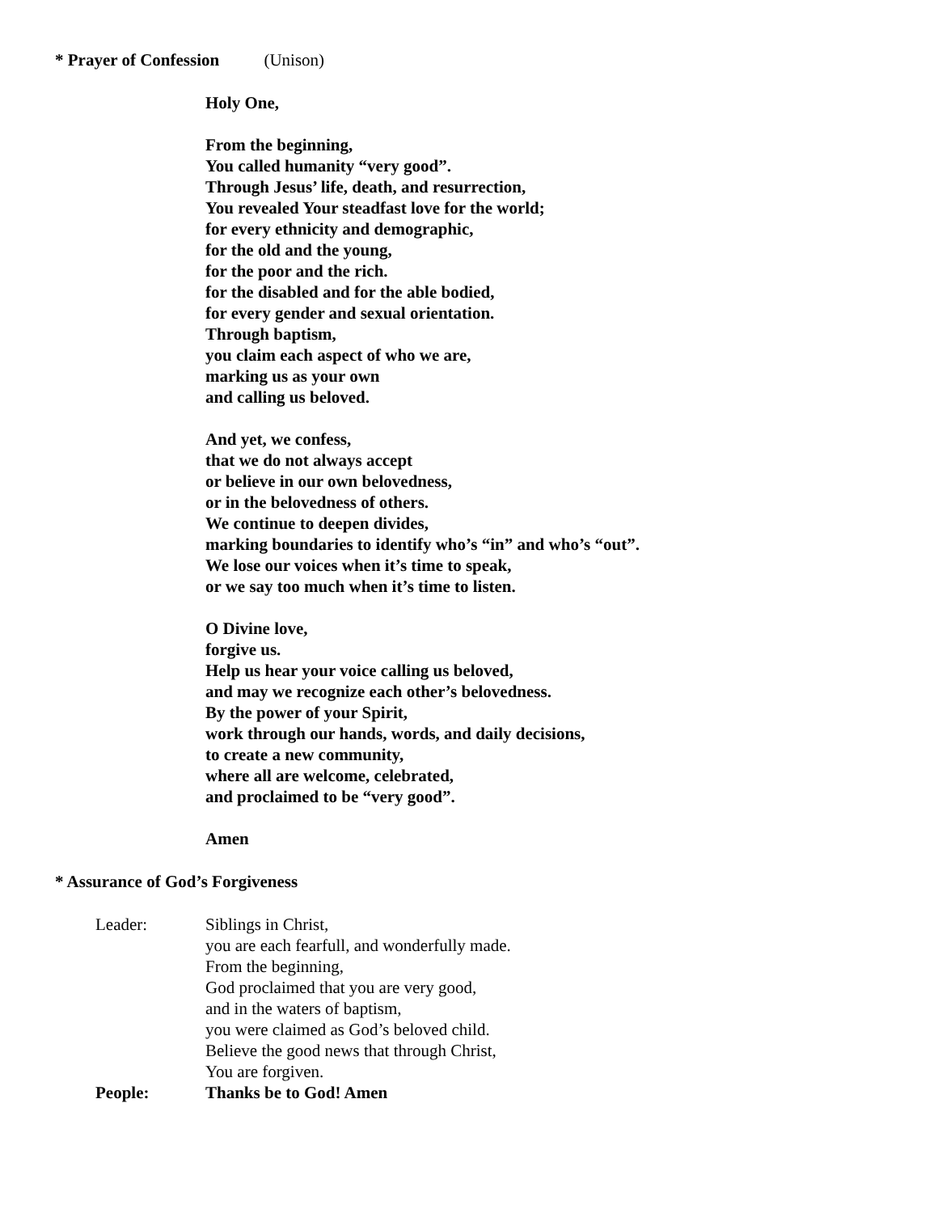* Prayer of Confession (Unison)
Holy One,
From the beginning,
You called humanity “very good”.
Through Jesus’ life, death, and resurrection,
You revealed Your steadfast love for the world;
for every ethnicity and demographic,
for the old and the young,
for the poor and the rich.
for the disabled and for the able bodied,
for every gender and sexual orientation.
Through baptism,
you claim each aspect of who we are,
marking us as your own
and calling us beloved.
And yet, we confess,
that we do not always accept
or believe in our own belovedness,
or in the belovedness of others.
We continue to deepen divides,
marking boundaries to identify who’s “in” and who’s “out”.
We lose our voices when it’s time to speak,
or we say too much when it’s time to listen.
O Divine love,
forgive us.
Help us hear your voice calling us beloved,
and may we recognize each other’s belovedness.
By the power of your Spirit,
work through our hands, words, and daily decisions,
to create a new community,
where all are welcome, celebrated,
and proclaimed to be “very good”.
Amen
* Assurance of God’s Forgiveness
Leader: Siblings in Christ,
you are each fearfull, and wonderfully made.
From the beginning,
God proclaimed that you are very good,
and in the waters of baptism,
you were claimed as God’s beloved child.
Believe the good news that through Christ,
You are forgiven.
People: Thanks be to God! Amen